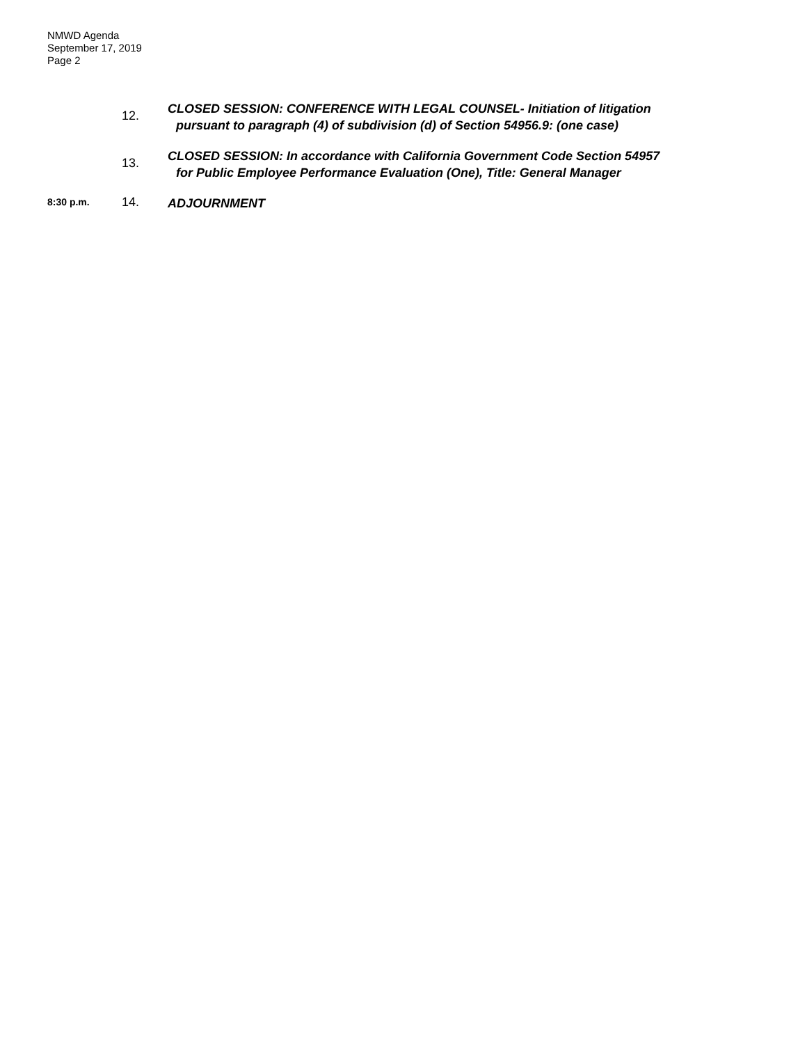NMWD Agenda
September 17, 2019
Page 2
12.
CLOSED SESSION: CONFERENCE WITH LEGAL COUNSEL- Initiation of litigation
pursuant to paragraph (4) of subdivision (d) of Section 54956.9: (one case)
13.
CLOSED SESSION: In accordance with California Government Code Section 54957
for Public Employee Performance Evaluation (One), Title: General Manager
8:30 p.m.
14.
ADJOURNMENT